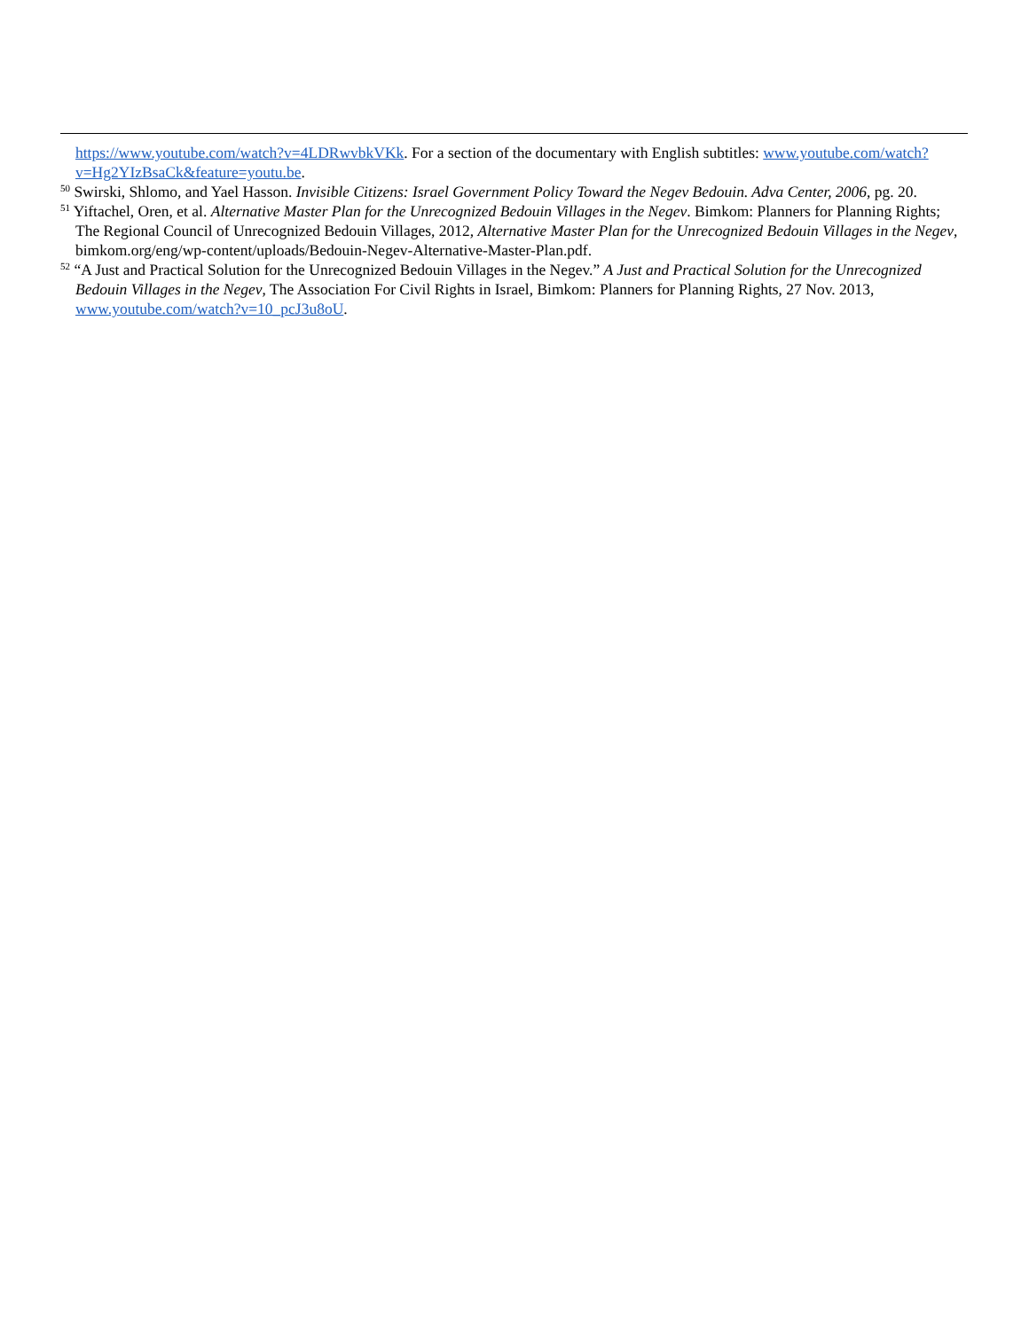https://www.youtube.com/watch?v=4LDRwvbkVKk. For a section of the documentary with English subtitles: www.youtube.com/watch?v=Hg2YIzBsaCk&feature=youtu.be.
<sup>50</sup> Swirski, Shlomo, and Yael Hasson. Invisible Citizens: Israel Government Policy Toward the Negev Bedouin. Adva Center, 2006, pg. 20.
<sup>51</sup> Yiftachel, Oren, et al. Alternative Master Plan for the Unrecognized Bedouin Villages in the Negev. Bimkom: Planners for Planning Rights; The Regional Council of Unrecognized Bedouin Villages, 2012, Alternative Master Plan for the Unrecognized Bedouin Villages in the Negev, bimkom.org/eng/wp-content/uploads/Bedouin-Negev-Alternative-Master-Plan.pdf.
<sup>52</sup> “A Just and Practical Solution for the Unrecognized Bedouin Villages in the Negev.” A Just and Practical Solution for the Unrecognized Bedouin Villages in the Negev, The Association For Civil Rights in Israel, Bimkom: Planners for Planning Rights, 27 Nov. 2013, www.youtube.com/watch?v=10_pcJ3u8oU.